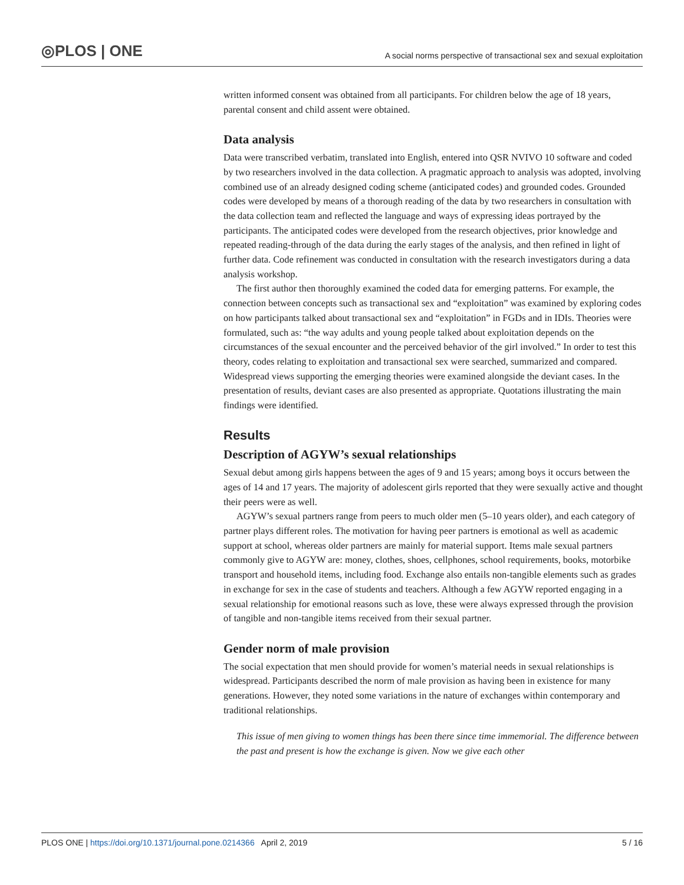◎PLOS | ONE A social norms perspective of transactional sex and sexual exploitation
written informed consent was obtained from all participants. For children below the age of 18 years, parental consent and child assent were obtained.
Data analysis
Data were transcribed verbatim, translated into English, entered into QSR NVIVO 10 software and coded by two researchers involved in the data collection. A pragmatic approach to analysis was adopted, involving combined use of an already designed coding scheme (anticipated codes) and grounded codes. Grounded codes were developed by means of a thorough reading of the data by two researchers in consultation with the data collection team and reflected the language and ways of expressing ideas portrayed by the participants. The anticipated codes were developed from the research objectives, prior knowledge and repeated reading-through of the data during the early stages of the analysis, and then refined in light of further data. Code refinement was conducted in consultation with the research investigators during a data analysis workshop.
The first author then thoroughly examined the coded data for emerging patterns. For example, the connection between concepts such as transactional sex and “exploitation” was examined by exploring codes on how participants talked about transactional sex and “exploitation” in FGDs and in IDIs. Theories were formulated, such as: “the way adults and young people talked about exploitation depends on the circumstances of the sexual encounter and the perceived behavior of the girl involved.” In order to test this theory, codes relating to exploitation and transactional sex were searched, summarized and compared. Widespread views supporting the emerging theories were examined alongside the deviant cases. In the presentation of results, deviant cases are also presented as appropriate. Quotations illustrating the main findings were identified.
Results
Description of AGYW’s sexual relationships
Sexual debut among girls happens between the ages of 9 and 15 years; among boys it occurs between the ages of 14 and 17 years. The majority of adolescent girls reported that they were sexually active and thought their peers were as well.
AGYW’s sexual partners range from peers to much older men (5–10 years older), and each category of partner plays different roles. The motivation for having peer partners is emotional as well as academic support at school, whereas older partners are mainly for material support. Items male sexual partners commonly give to AGYW are: money, clothes, shoes, cellphones, school requirements, books, motorbike transport and household items, including food. Exchange also entails non-tangible elements such as grades in exchange for sex in the case of students and teachers. Although a few AGYW reported engaging in a sexual relationship for emotional reasons such as love, these were always expressed through the provision of tangible and non-tangible items received from their sexual partner.
Gender norm of male provision
The social expectation that men should provide for women’s material needs in sexual relationships is widespread. Participants described the norm of male provision as having been in existence for many generations. However, they noted some variations in the nature of exchanges within contemporary and traditional relationships.
This issue of men giving to women things has been there since time immemorial. The difference between the past and present is how the exchange is given. Now we give each other
PLOS ONE | https://doi.org/10.1371/journal.pone.0214366 April 2, 2019 5 / 16